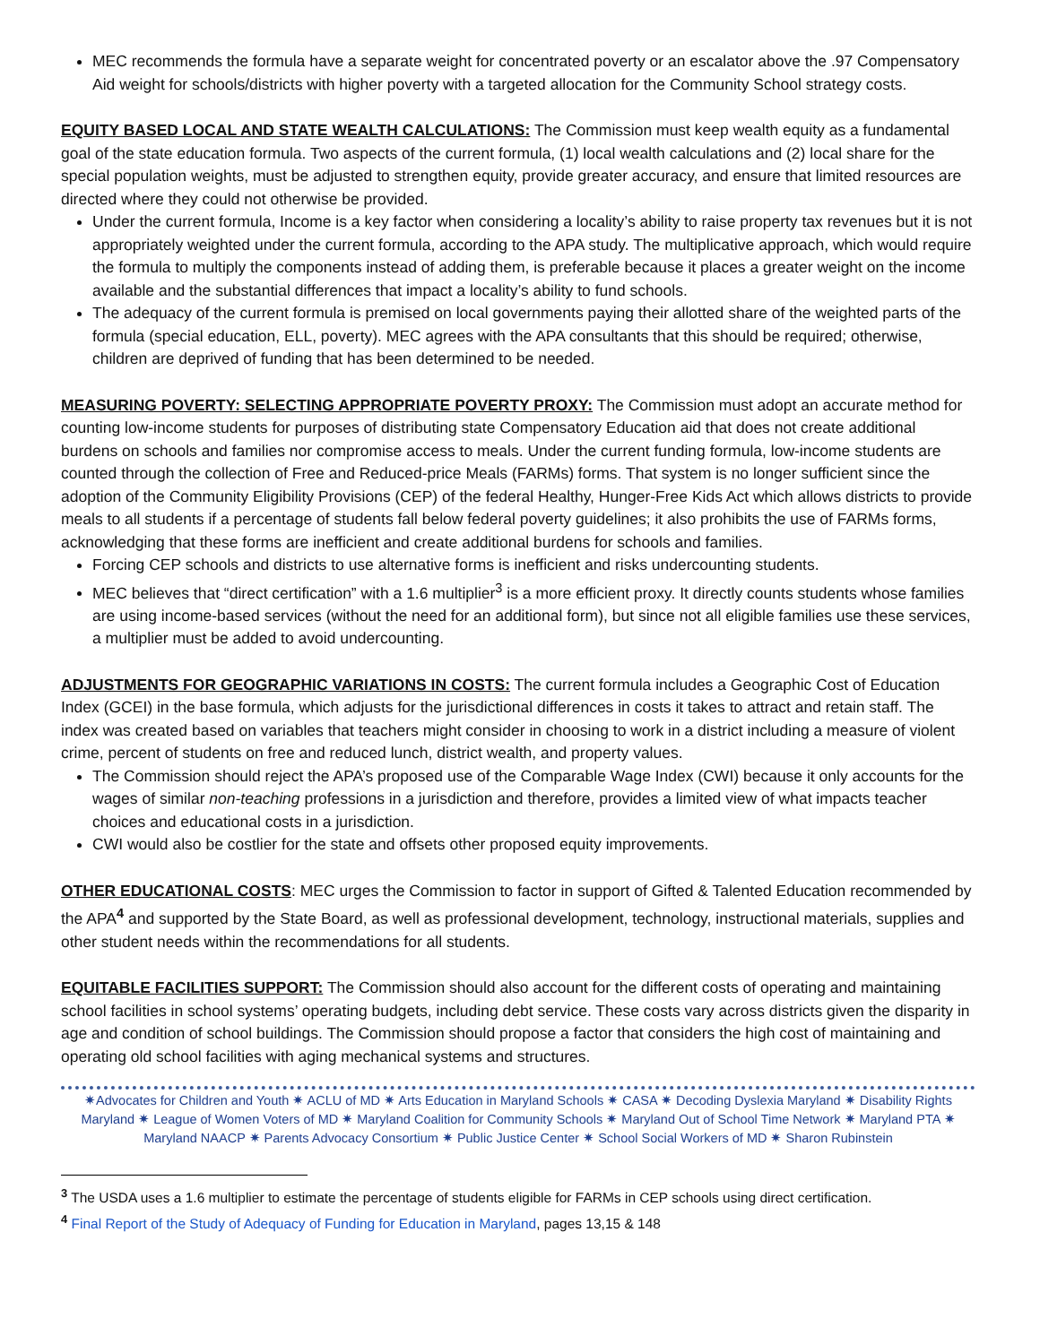MEC recommends the formula have a separate weight for concentrated poverty or an escalator above the .97 Compensatory Aid weight for schools/districts with higher poverty with a targeted allocation for the Community School strategy costs.
EQUITY BASED LOCAL AND STATE WEALTH CALCULATIONS: The Commission must keep wealth equity as a fundamental goal of the state education formula. Two aspects of the current formula, (1) local wealth calculations and (2) local share for the special population weights, must be adjusted to strengthen equity, provide greater accuracy, and ensure that limited resources are directed where they could not otherwise be provided.
Under the current formula, Income is a key factor when considering a locality’s ability to raise property tax revenues but it is not appropriately weighted under the current formula, according to the APA study. The multiplicative approach, which would require the formula to multiply the components instead of adding them, is preferable because it places a greater weight on the income available and the substantial differences that impact a locality’s ability to fund schools.
The adequacy of the current formula is premised on local governments paying their allotted share of the weighted parts of the formula (special education, ELL, poverty). MEC agrees with the APA consultants that this should be required; otherwise, children are deprived of funding that has been determined to be needed.
MEASURING POVERTY: SELECTING APPROPRIATE POVERTY PROXY: The Commission must adopt an accurate method for counting low-income students for purposes of distributing state Compensatory Education aid that does not create additional burdens on schools and families nor compromise access to meals. Under the current funding formula, low-income students are counted through the collection of Free and Reduced-price Meals (FARMs) forms. That system is no longer sufficient since the adoption of the Community Eligibility Provisions (CEP) of the federal Healthy, Hunger-Free Kids Act which allows districts to provide meals to all students if a percentage of students fall below federal poverty guidelines; it also prohibits the use of FARMs forms, acknowledging that these forms are inefficient and create additional burdens for schools and families.
Forcing CEP schools and districts to use alternative forms is inefficient and risks undercounting students.
MEC believes that “direct certification” with a 1.6 multiplier<sup>3</sup> is a more efficient proxy. It directly counts students whose families are using income-based services (without the need for an additional form), but since not all eligible families use these services, a multiplier must be added to avoid undercounting.
ADJUSTMENTS FOR GEOGRAPHIC VARIATIONS IN COSTS: The current formula includes a Geographic Cost of Education Index (GCEI) in the base formula, which adjusts for the jurisdictional differences in costs it takes to attract and retain staff. The index was created based on variables that teachers might consider in choosing to work in a district including a measure of violent crime, percent of students on free and reduced lunch, district wealth, and property values.
The Commission should reject the APA’s proposed use of the Comparable Wage Index (CWI) because it only accounts for the wages of similar non-teaching professions in a jurisdiction and therefore, provides a limited view of what impacts teacher choices and educational costs in a jurisdiction.
CWI would also be costlier for the state and offsets other proposed equity improvements.
OTHER EDUCATIONAL COSTS: MEC urges the Commission to factor in support of Gifted & Talented Education recommended by the APA<sup>4</sup> and supported by the State Board, as well as professional development, technology, instructional materials, supplies and other student needs within the recommendations for all students.
EQUITABLE FACILITIES SUPPORT: The Commission should also account for the different costs of operating and maintaining school facilities in school systems’ operating budgets, including debt service. These costs vary across districts given the disparity in age and condition of school buildings. The Commission should propose a factor that considers the high cost of maintaining and operating old school facilities with aging mechanical systems and structures.
✷Advocates for Children and Youth ✷ ACLU of MD ✷ Arts Education in Maryland Schools ✷ CASA ✷ Decoding Dyslexia Maryland ✷ Disability Rights Maryland ✷ League of Women Voters of MD ✷ Maryland Coalition for Community Schools ✷ Maryland Out of School Time Network ✷ Maryland PTA ✷ Maryland NAACP ✷ Parents Advocacy Consortium ✷ Public Justice Center ✷ School Social Workers of MD ✷ Sharon Rubinstein
<sup>3</sup> The USDA uses a 1.6 multiplier to estimate the percentage of students eligible for FARMs in CEP schools using direct certification.
<sup>4</sup> Final Report of the Study of Adequacy of Funding for Education in Maryland, pages 13,15 & 148